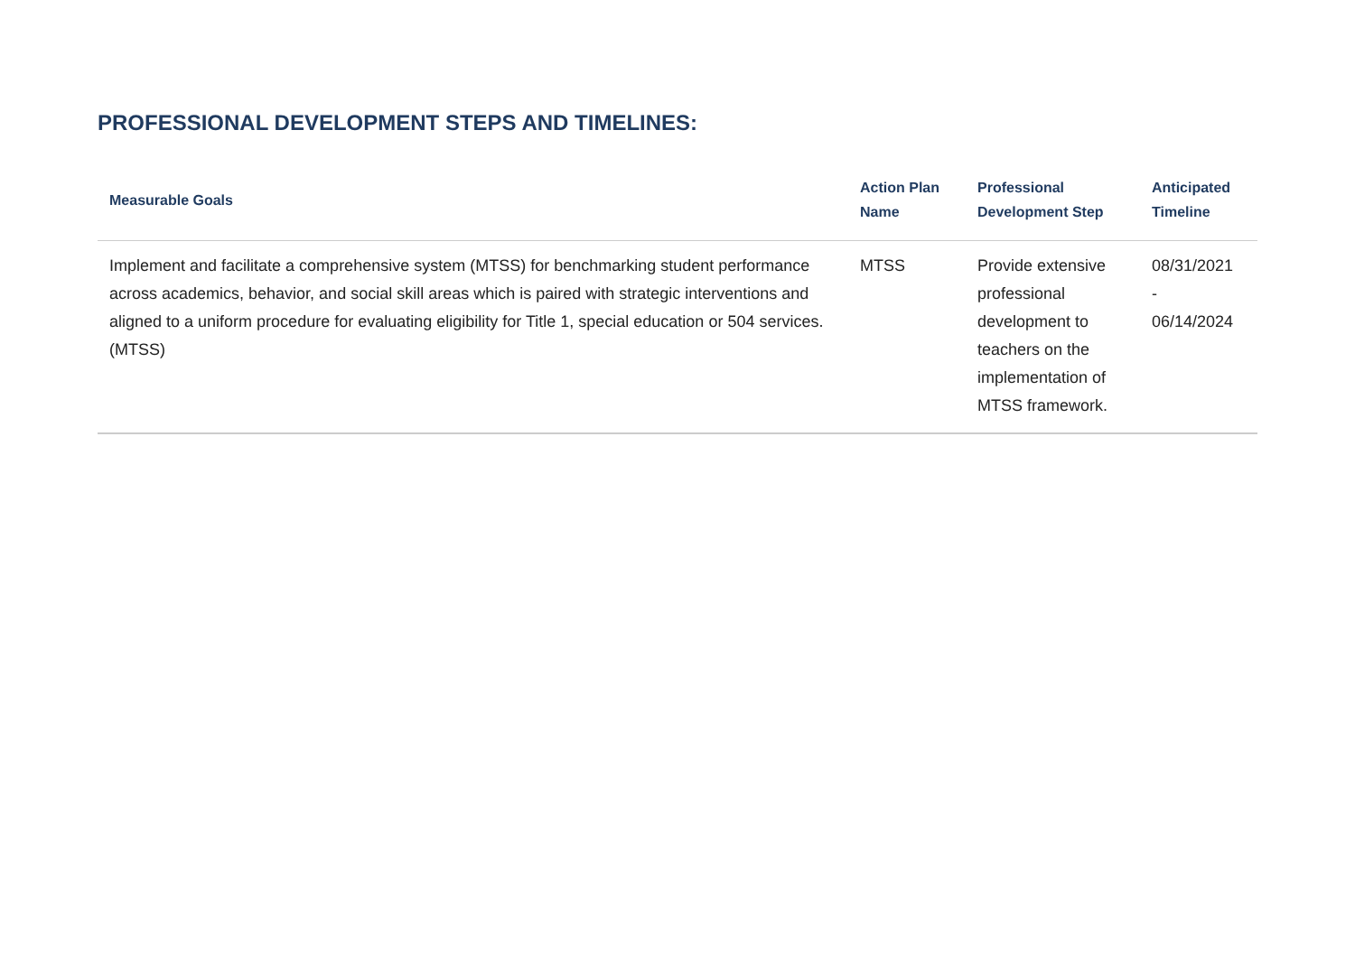PROFESSIONAL DEVELOPMENT STEPS AND TIMELINES:
| Measurable Goals | Action Plan Name | Professional Development Step | Anticipated Timeline |
| --- | --- | --- | --- |
| Implement and facilitate a comprehensive system (MTSS) for benchmarking student performance across academics, behavior, and social skill areas which is paired with strategic interventions and aligned to a uniform procedure for evaluating eligibility for Title 1, special education or 504 services. (MTSS) | MTSS | Provide extensive professional development to teachers on the implementation of MTSS framework. | 08/31/2021 - 06/14/2024 |